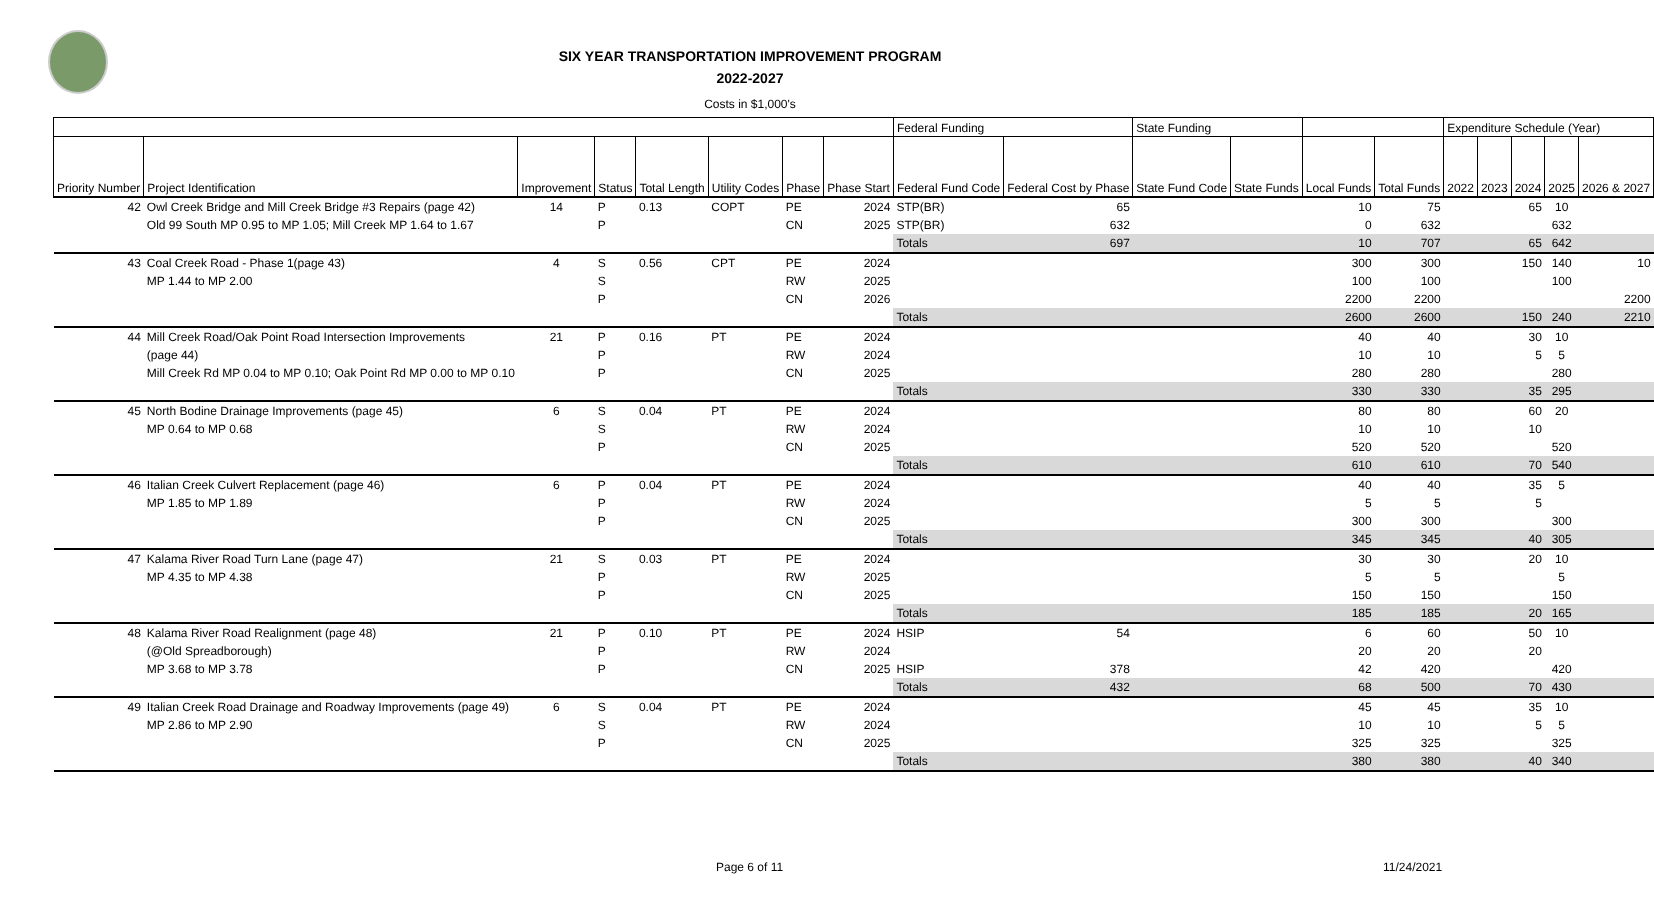SIX YEAR TRANSPORTATION IMPROVEMENT PROGRAM
2022-2027
Costs in $1,000's
| | | | | | | | | Federal Funding | | State Funding | | | | Expenditure Schedule (Year) | | | | |
| --- | --- | --- | --- | --- | --- | --- | --- | --- | --- | --- | --- | --- | --- | --- | --- | --- | --- | --- |
| Priority Number | Project Identification | Improvement | Status | Total Length | Utility Codes | Phase | Phase Start | Federal Fund Code | Federal Cost by Phase | State Fund Code | State Funds | Local Funds | Total Funds | 2022 | 2023 | 2024 | 2025 | 2026 & 2027 |
| 42 | Owl Creek Bridge and Mill Creek Bridge #3 Repairs (page 42) | 14 | P | 0.13 | COPT | PE | 2024 | STP(BR) | 65 | | | 10 | 75 | | | 65 | 10 | |
| | Old 99 South MP 0.95 to MP 1.05; Mill Creek MP 1.64 to 1.67 | | P | | | CN | 2025 | STP(BR) | 632 | | | 0 | 632 | | | | 632 | |
| | | | | | | | | Totals | 697 | | | 10 | 707 | | | 65 | 642 | |
| 43 | Coal Creek Road - Phase 1(page 43) | 4 | S | 0.56 | CPT | PE | 2024 | | | | | 300 | 300 | | | 150 | 140 | 10 |
| | MP 1.44 to MP 2.00 | | S | | | RW | 2025 | | | | | 100 | 100 | | | | 100 | |
| | | | P | | | CN | 2026 | | | | | 2200 | 2200 | | | | | 2200 |
| | | | | | | | | Totals | | | | 2600 | 2600 | | | 150 | 240 | 2210 |
| 44 | Mill Creek Road/Oak Point Road Intersection Improvements | 21 | P | 0.16 | PT | PE | 2024 | | | | | 40 | 40 | | | 30 | 10 | |
| | (page 44) | | P | | | RW | 2024 | | | | | 10 | 10 | | | 5 | 5 | |
| | Mill Creek Rd MP 0.04 to MP 0.10; Oak Point Rd MP 0.00 to MP 0.10 | | P | | | CN | 2025 | | | | | 280 | 280 | | | | 280 | |
| | | | | | | | | Totals | | | | 330 | 330 | | | 35 | 295 | |
| 45 | North Bodine Drainage Improvements (page 45) | 6 | S | 0.04 | PT | PE | 2024 | | | | | 80 | 80 | | | 60 | 20 | |
| | MP 0.64 to MP 0.68 | | S | | | RW | 2024 | | | | | 10 | 10 | | | 10 | | |
| | | | P | | | CN | 2025 | | | | | 520 | 520 | | | | 520 | |
| | | | | | | | | Totals | | | | 610 | 610 | | | 70 | 540 | |
| 46 | Italian Creek Culvert Replacement (page 46) | 6 | P | 0.04 | PT | PE | 2024 | | | | | 40 | 40 | | | 35 | 5 | |
| | MP 1.85 to MP 1.89 | | P | | | RW | 2024 | | | | | 5 | 5 | | | 5 | | |
| | | | P | | | CN | 2025 | | | | | 300 | 300 | | | | 300 | |
| | | | | | | | | Totals | | | | 345 | 345 | | | 40 | 305 | |
| 47 | Kalama River Road Turn Lane (page 47) | 21 | S | 0.03 | PT | PE | 2024 | | | | | 30 | 30 | | | 20 | 10 | |
| | MP 4.35 to MP 4.38 | | P | | | RW | 2025 | | | | | 5 | 5 | | | | 5 | |
| | | | P | | | CN | 2025 | | | | | 150 | 150 | | | | 150 | |
| | | | | | | | | Totals | | | | 185 | 185 | | | 20 | 165 | |
| 48 | Kalama River Road Realignment (page 48) | 21 | P | 0.10 | PT | PE | 2024 | HSIP | 54 | | | 6 | 60 | | | 50 | 10 | |
| | (@Old Spreadborough) | | P | | | RW | 2024 | | | | | 20 | 20 | | | 20 | | |
| | MP 3.68 to MP 3.78 | | P | | | CN | 2025 | HSIP | 378 | | | 42 | 420 | | | | 420 | |
| | | | | | | | | Totals | 432 | | | 68 | 500 | | | 70 | 430 | |
| 49 | Italian Creek Road Drainage and Roadway Improvements (page 49) | 6 | S | 0.04 | PT | PE | 2024 | | | | | 45 | 45 | | | 35 | 10 | |
| | MP 2.86 to MP 2.90 | | S | | | RW | 2024 | | | | | 10 | 10 | | | 5 | 5 | |
| | | | P | | | CN | 2025 | | | | | 325 | 325 | | | | 325 | |
| | | | | | | | | Totals | | | | 380 | 380 | | | 40 | 340 | |
Page 6 of 11 11/24/2021